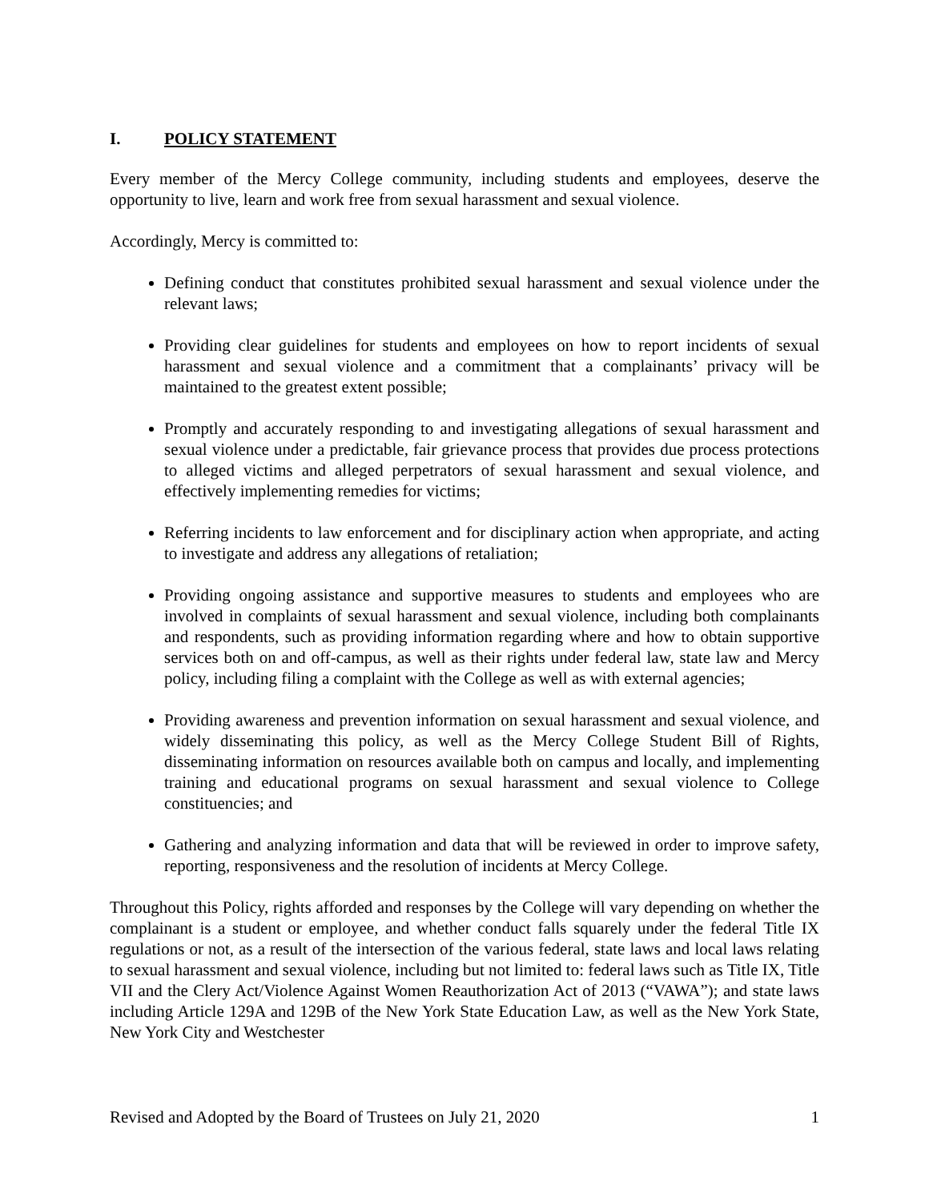I. POLICY STATEMENT
Every member of the Mercy College community, including students and employees, deserve the opportunity to live, learn and work free from sexual harassment and sexual violence.
Accordingly, Mercy is committed to:
Defining conduct that constitutes prohibited sexual harassment and sexual violence under the relevant laws;
Providing clear guidelines for students and employees on how to report incidents of sexual harassment and sexual violence and a commitment that a complainants’ privacy will be maintained to the greatest extent possible;
Promptly and accurately responding to and investigating allegations of sexual harassment and sexual violence under a predictable, fair grievance process that provides due process protections to alleged victims and alleged perpetrators of sexual harassment and sexual violence, and effectively implementing remedies for victims;
Referring incidents to law enforcement and for disciplinary action when appropriate, and acting to investigate and address any allegations of retaliation;
Providing ongoing assistance and supportive measures to students and employees who are involved in complaints of sexual harassment and sexual violence, including both complainants and respondents, such as providing information regarding where and how to obtain supportive services both on and off-campus, as well as their rights under federal law, state law and Mercy policy, including filing a complaint with the College as well as with external agencies;
Providing awareness and prevention information on sexual harassment and sexual violence, and widely disseminating this policy, as well as the Mercy College Student Bill of Rights, disseminating information on resources available both on campus and locally, and implementing training and educational programs on sexual harassment and sexual violence to College constituencies; and
Gathering and analyzing information and data that will be reviewed in order to improve safety, reporting, responsiveness and the resolution of incidents at Mercy College.
Throughout this Policy, rights afforded and responses by the College will vary depending on whether the complainant is a student or employee, and whether conduct falls squarely under the federal Title IX regulations or not, as a result of the intersection of the various federal, state laws and local laws relating to sexual harassment and sexual violence, including but not limited to: federal laws such as Title IX, Title VII and the Clery Act/Violence Against Women Reauthorization Act of 2013 (“VAWA”); and state laws including Article 129A and 129B of the New York State Education Law, as well as the New York State, New York City and Westchester
Revised and Adopted by the Board of Trustees on July 21, 2020 1